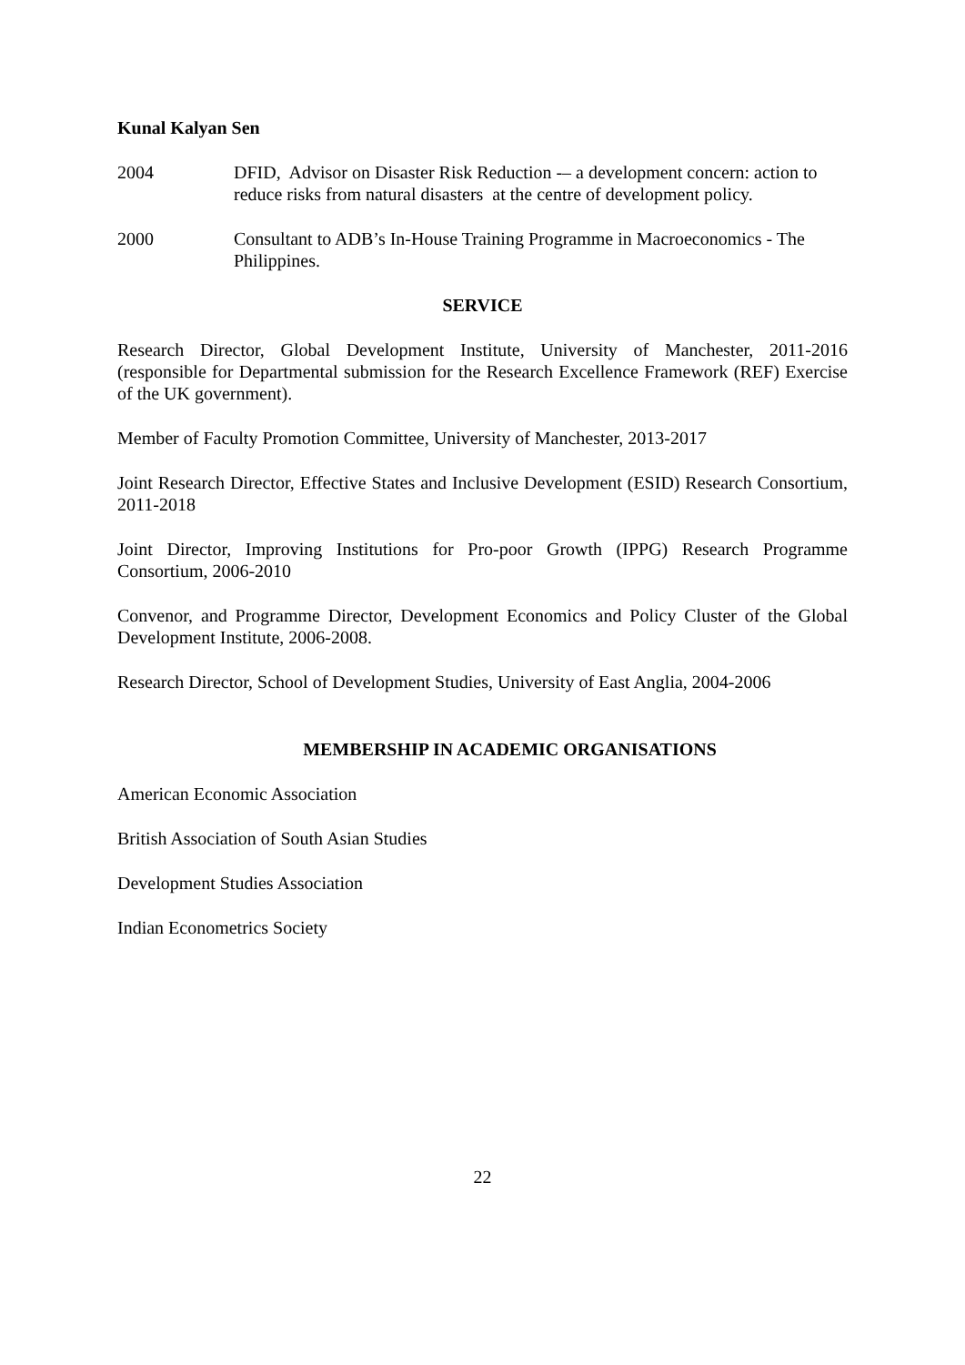Kunal Kalyan Sen
2004 DFID, Advisor on Disaster Risk Reduction -– a development concern: action to reduce risks from natural disasters at the centre of development policy.
2000 Consultant to ADB’s In-House Training Programme in Macroeconomics - The Philippines.
SERVICE
Research Director, Global Development Institute, University of Manchester, 2011-2016 (responsible for Departmental submission for the Research Excellence Framework (REF) Exercise of the UK government).
Member of Faculty Promotion Committee, University of Manchester, 2013-2017
Joint Research Director, Effective States and Inclusive Development (ESID) Research Consortium, 2011-2018
Joint Director, Improving Institutions for Pro-poor Growth (IPPG) Research Programme Consortium, 2006-2010
Convenor, and Programme Director, Development Economics and Policy Cluster of the Global Development Institute, 2006-2008.
Research Director, School of Development Studies, University of East Anglia, 2004-2006
MEMBERSHIP IN ACADEMIC ORGANISATIONS
American Economic Association
British Association of South Asian Studies
Development Studies Association
Indian Econometrics Society
22